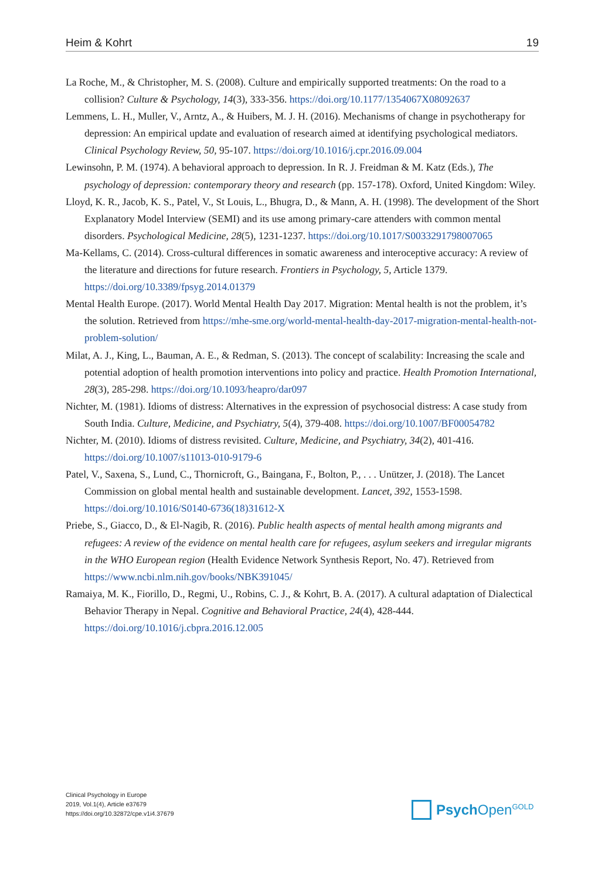Heim & Kohrt 19
La Roche, M., & Christopher, M. S. (2008). Culture and empirically supported treatments: On the road to a collision? Culture & Psychology, 14(3), 333-356. https://doi.org/10.1177/1354067X08092637
Lemmens, L. H., Muller, V., Arntz, A., & Huibers, M. J. H. (2016). Mechanisms of change in psychotherapy for depression: An empirical update and evaluation of research aimed at identifying psychological mediators. Clinical Psychology Review, 50, 95-107. https://doi.org/10.1016/j.cpr.2016.09.004
Lewinsohn, P. M. (1974). A behavioral approach to depression. In R. J. Freidman & M. Katz (Eds.), The psychology of depression: contemporary theory and research (pp. 157-178). Oxford, United Kingdom: Wiley.
Lloyd, K. R., Jacob, K. S., Patel, V., St Louis, L., Bhugra, D., & Mann, A. H. (1998). The development of the Short Explanatory Model Interview (SEMI) and its use among primary-care attenders with common mental disorders. Psychological Medicine, 28(5), 1231-1237. https://doi.org/10.1017/S0033291798007065
Ma-Kellams, C. (2014). Cross-cultural differences in somatic awareness and interoceptive accuracy: A review of the literature and directions for future research. Frontiers in Psychology, 5, Article 1379. https://doi.org/10.3389/fpsyg.2014.01379
Mental Health Europe. (2017). World Mental Health Day 2017. Migration: Mental health is not the problem, it’s the solution. Retrieved from https://mhe-sme.org/world-mental-health-day-2017-migration-mental-health-not-problem-solution/
Milat, A. J., King, L., Bauman, A. E., & Redman, S. (2013). The concept of scalability: Increasing the scale and potential adoption of health promotion interventions into policy and practice. Health Promotion International, 28(3), 285-298. https://doi.org/10.1093/heapro/dar097
Nichter, M. (1981). Idioms of distress: Alternatives in the expression of psychosocial distress: A case study from South India. Culture, Medicine, and Psychiatry, 5(4), 379-408. https://doi.org/10.1007/BF00054782
Nichter, M. (2010). Idioms of distress revisited. Culture, Medicine, and Psychiatry, 34(2), 401-416. https://doi.org/10.1007/s11013-010-9179-6
Patel, V., Saxena, S., Lund, C., Thornicroft, G., Baingana, F., Bolton, P., . . . Unützer, J. (2018). The Lancet Commission on global mental health and sustainable development. Lancet, 392, 1553-1598. https://doi.org/10.1016/S0140-6736(18)31612-X
Priebe, S., Giacco, D., & El-Nagib, R. (2016). Public health aspects of mental health among migrants and refugees: A review of the evidence on mental health care for refugees, asylum seekers and irregular migrants in the WHO European region (Health Evidence Network Synthesis Report, No. 47). Retrieved from https://www.ncbi.nlm.nih.gov/books/NBK391045/
Ramaiya, M. K., Fiorillo, D., Regmi, U., Robins, C. J., & Kohrt, B. A. (2017). A cultural adaptation of Dialectical Behavior Therapy in Nepal. Cognitive and Behavioral Practice, 24(4), 428-444. https://doi.org/10.1016/j.cbpra.2016.12.005
Clinical Psychology in Europe
2019, Vol.1(4), Article e37679
https://doi.org/10.32872/cpe.v1i4.37679
Psych Open<sup>GOLD</sup>